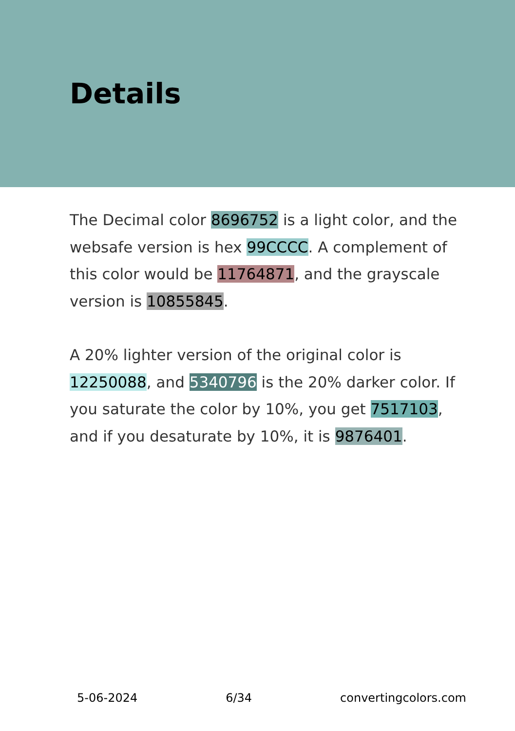Details
The Decimal color 8696752 is a light color, and the websafe version is hex 99CCCC. A complement of this color would be 11764871, and the grayscale version is 10855845.
A 20% lighter version of the original color is 12250088, and 5340796 is the 20% darker color. If you saturate the color by 10%, you get 7517103, and if you desaturate by 10%, it is 9876401.
5-06-2024 6/34 convertingcolors.com